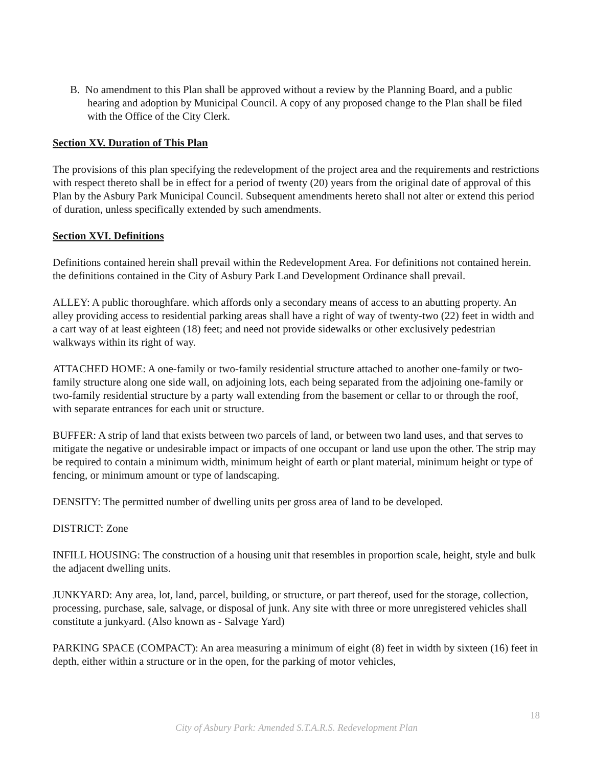B. No amendment to this Plan shall be approved without a review by the Planning Board, and a public hearing and adoption by Municipal Council. A copy of any proposed change to the Plan shall be filed with the Office of the City Clerk.
Section XV. Duration of This Plan
The provisions of this plan specifying the redevelopment of the project area and the requirements and restrictions with respect thereto shall be in effect for a period of twenty (20) years from the original date of approval of this Plan by the Asbury Park Municipal Council. Subsequent amendments hereto shall not alter or extend this period of duration, unless specifically extended by such amendments.
Section XVI. Definitions
Definitions contained herein shall prevail within the Redevelopment Area. For definitions not contained herein. the definitions contained in the City of Asbury Park Land Development Ordinance shall prevail.
ALLEY: A public thoroughfare. which affords only a secondary means of access to an abutting property. An alley providing access to residential parking areas shall have a right of way of twenty-two (22) feet in width and a cart way of at least eighteen (18) feet; and need not provide sidewalks or other exclusively pedestrian walkways within its right of way.
ATTACHED HOME: A one-family or two-family residential structure attached to another one-family or two-family structure along one side wall, on adjoining lots, each being separated from the adjoining one-family or two-family residential structure by a party wall extending from the basement or cellar to or through the roof, with separate entrances for each unit or structure.
BUFFER: A strip of land that exists between two parcels of land, or between two land uses, and that serves to mitigate the negative or undesirable impact or impacts of one occupant or land use upon the other. The strip may be required to contain a minimum width, minimum height of earth or plant material, minimum height or type of fencing, or minimum amount or type of landscaping.
DENSITY: The permitted number of dwelling units per gross area of land to be developed.
DISTRICT: Zone
INFILL HOUSING: The construction of a housing unit that resembles in proportion scale, height, style and bulk the adjacent dwelling units.
JUNKYARD: Any area, lot, land, parcel, building, or structure, or part thereof, used for the storage, collection, processing, purchase, sale, salvage, or disposal of junk. Any site with three or more unregistered vehicles shall constitute a junkyard. (Also known as - Salvage Yard)
PARKING SPACE (COMPACT): An area measuring a minimum of eight (8) feet in width by sixteen (16) feet in depth, either within a structure or in the open, for the parking of motor vehicles,
18
City of Asbury Park: Amended S.T.A.R.S. Redevelopment Plan